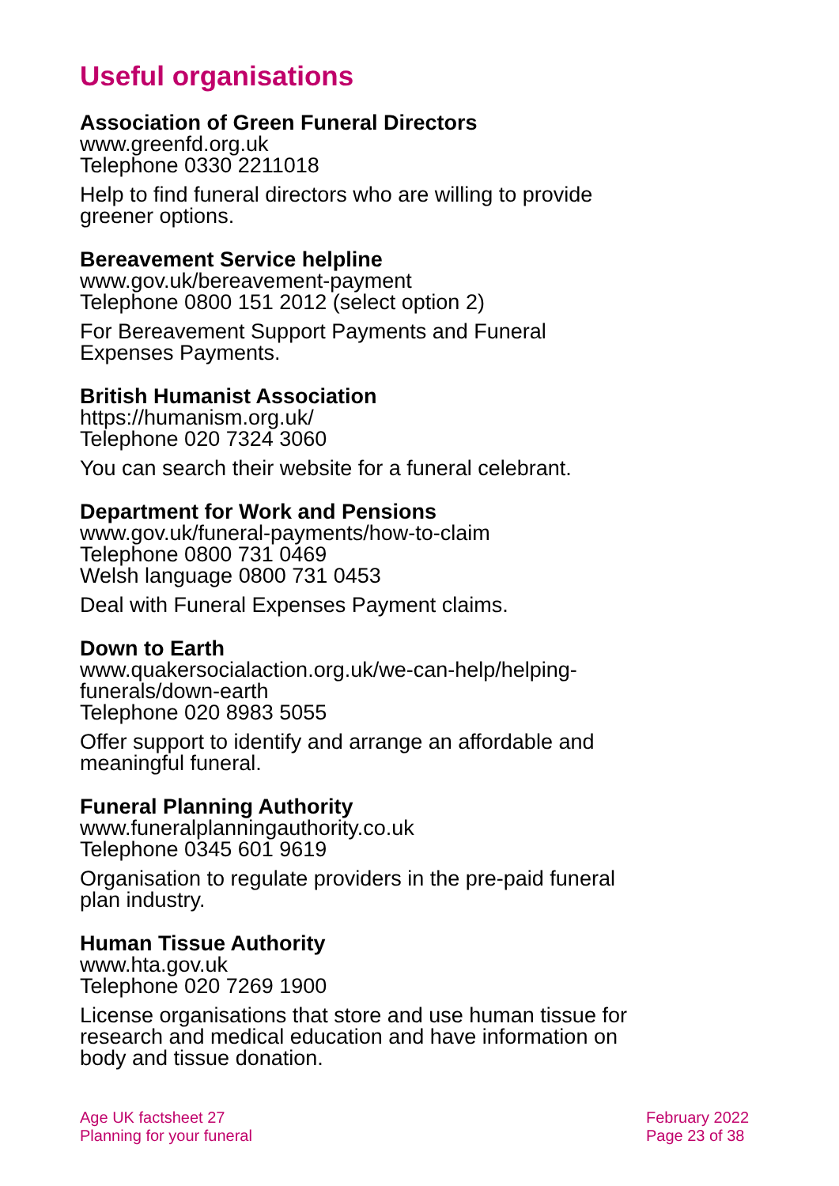Useful organisations
Association of Green Funeral Directors
www.greenfd.org.uk
Telephone 0330 2211018
Help to find funeral directors who are willing to provide greener options.
Bereavement Service helpline
www.gov.uk/bereavement-payment
Telephone 0800 151 2012 (select option 2)
For Bereavement Support Payments and Funeral Expenses Payments.
British Humanist Association
https://humanism.org.uk/
Telephone 020 7324 3060
You can search their website for a funeral celebrant.
Department for Work and Pensions
www.gov.uk/funeral-payments/how-to-claim
Telephone 0800 731 0469
Welsh language 0800 731 0453
Deal with Funeral Expenses Payment claims.
Down to Earth
www.quakersocialaction.org.uk/we-can-help/helping-funerals/down-earth
Telephone 020 8983 5055
Offer support to identify and arrange an affordable and meaningful funeral.
Funeral Planning Authority
www.funeralplanningauthority.co.uk
Telephone 0345 601 9619
Organisation to regulate providers in the pre-paid funeral plan industry.
Human Tissue Authority
www.hta.gov.uk
Telephone 020 7269 1900
License organisations that store and use human tissue for research and medical education and have information on body and tissue donation.
Age UK factsheet 27
Planning for your funeral
February 2022
Page 23 of 38